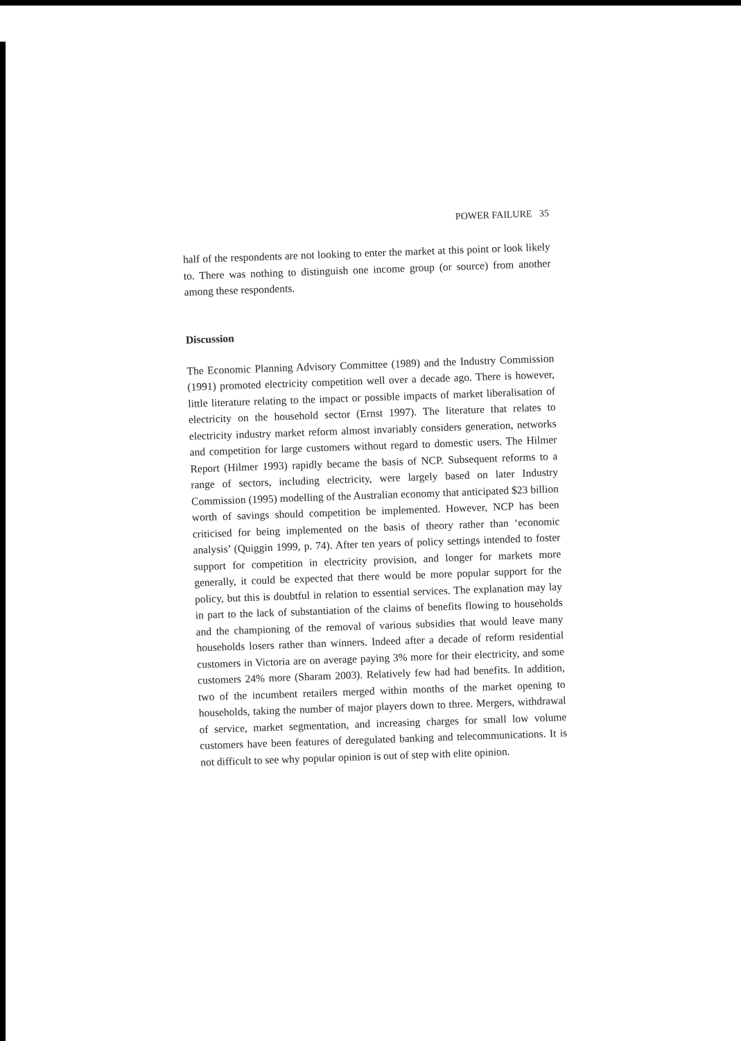POWER FAILURE 35
half of the respondents are not looking to enter the market at this point or look likely to. There was nothing to distinguish one income group (or source) from another among these respondents.
Discussion
The Economic Planning Advisory Committee (1989) and the Industry Commission (1991) promoted electricity competition well over a decade ago. There is however, little literature relating to the impact or possible impacts of market liberalisation of electricity on the household sector (Ernst 1997). The literature that relates to electricity industry market reform almost invariably considers generation, networks and competition for large customers without regard to domestic users. The Hilmer Report (Hilmer 1993) rapidly became the basis of NCP. Subsequent reforms to a range of sectors, including electricity, were largely based on later Industry Commission (1995) modelling of the Australian economy that anticipated $23 billion worth of savings should competition be implemented. However, NCP has been criticised for being implemented on the basis of theory rather than ‘economic analysis’ (Quiggin 1999, p. 74). After ten years of policy settings intended to foster support for competition in electricity provision, and longer for markets more generally, it could be expected that there would be more popular support for the policy, but this is doubtful in relation to essential services. The explanation may lay in part to the lack of substantiation of the claims of benefits flowing to households and the championing of the removal of various subsidies that would leave many households losers rather than winners. Indeed after a decade of reform residential customers in Victoria are on average paying 3% more for their electricity, and some customers 24% more (Sharam 2003). Relatively few had had benefits. In addition, two of the incumbent retailers merged within months of the market opening to households, taking the number of major players down to three. Mergers, withdrawal of service, market segmentation, and increasing charges for small low volume customers have been features of deregulated banking and telecommunications. It is not difficult to see why popular opinion is out of step with elite opinion.